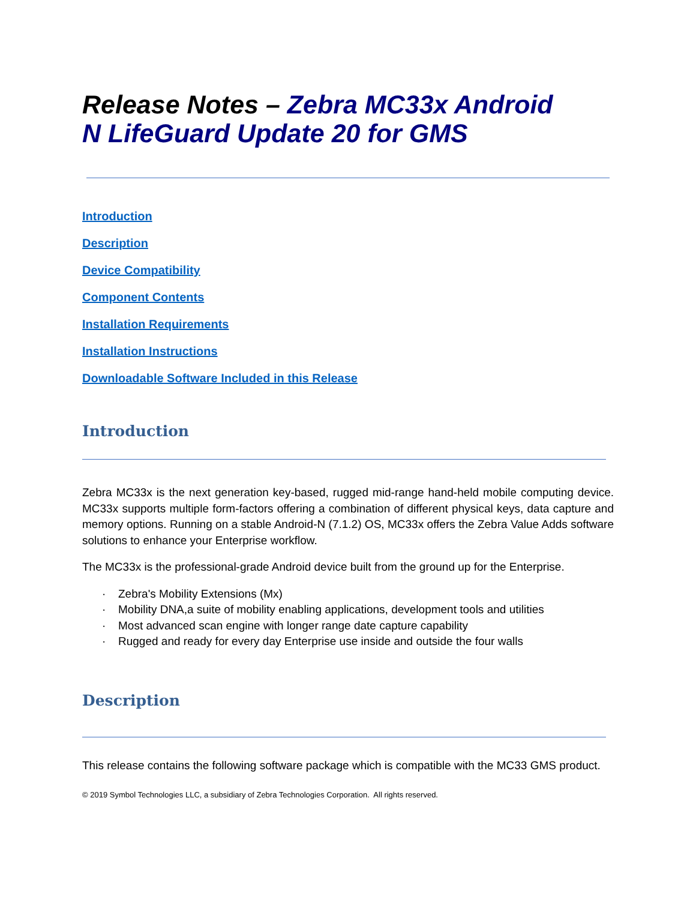Release Notes – Zebra MC33x Android
N LifeGuard Update 20 for GMS
Introduction
Description
Device Compatibility
Component Contents
Installation Requirements
Installation Instructions
Downloadable Software Included in this Release
Introduction
Zebra MC33x is the next generation key-based, rugged mid-range hand-held mobile computing device. MC33x supports multiple form-factors offering a combination of different physical keys, data capture and memory options. Running on a stable Android-N (7.1.2) OS, MC33x offers the Zebra Value Adds software solutions to enhance your Enterprise workflow.
The MC33x is the professional-grade Android device built from the ground up for the Enterprise.
· Zebra's Mobility Extensions (Mx)
· Mobility DNA,a suite of mobility enabling applications, development tools and utilities
· Most advanced scan engine with longer range date capture capability
· Rugged and ready for every day Enterprise use inside and outside the four walls
Description
This release contains the following software package which is compatible with the MC33 GMS product.
© 2019 Symbol Technologies LLC, a subsidiary of Zebra Technologies Corporation. All rights reserved.